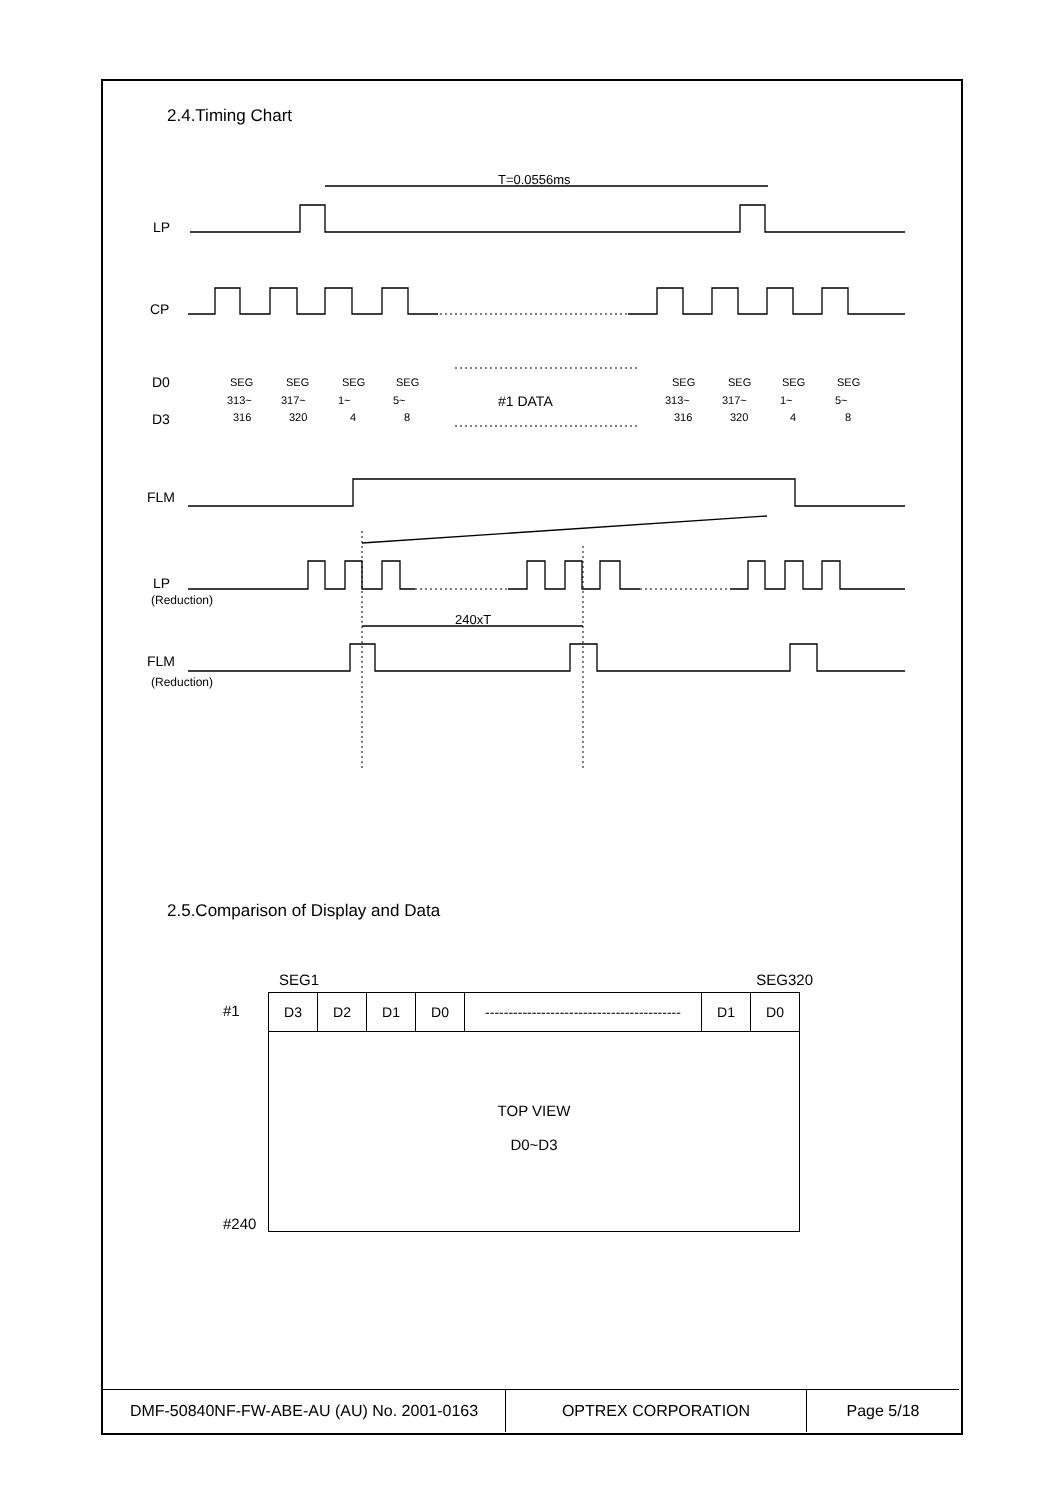2.4.Timing Chart
T=0.0556ms
LP
CP
D0
D3
#1 DATA
FLM
LP
(Reduction)
240xT
FLM
(Reduction)
SEG
313~
316
SEG
317~
320
SEG
1~
4
SEG
5~
8
SEG
313~
316
SEG
317~
320
SEG
1~
4
SEG
5~
8
2.5.Comparison of Display and Data
SEG1 SEG320
#1
#240
| D3 | D2 | D1 | D0 | ------------------------------------------ | D1 | D0 |
TOP VIEW
D0~D3
| DMF-50840NF-FW-ABE-AU (AU) No. 2001-0163 | OPTREX CORPORATION | Page 5/18 |